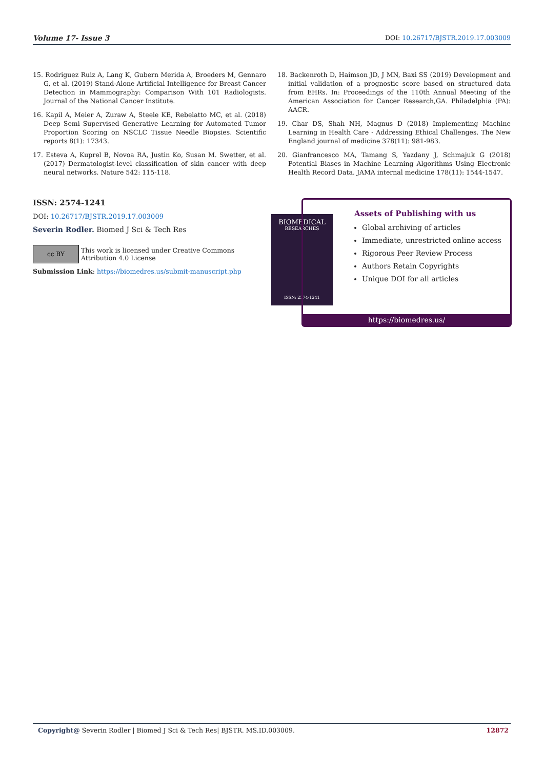Volume 17- Issue 3 DOI: 10.26717/BJSTR.2019.17.003009
15. Rodriguez Ruiz A, Lang K, Gubern Merida A, Broeders M, Gennaro G, et al. (2019) Stand-Alone Artificial Intelligence for Breast Cancer Detection in Mammography: Comparison With 101 Radiologists. Journal of the National Cancer Institute.
16. Kapil A, Meier A, Zuraw A, Steele KE, Rebelatto MC, et al. (2018) Deep Semi Supervised Generative Learning for Automated Tumor Proportion Scoring on NSCLC Tissue Needle Biopsies. Scientific reports 8(1): 17343.
17. Esteva A, Kuprel B, Novoa RA, Justin Ko, Susan M. Swetter, et al. (2017) Dermatologist-level classification of skin cancer with deep neural networks. Nature 542: 115-118.
18. Backenroth D, Haimson JD, J MN, Baxi SS (2019) Development and initial validation of a prognostic score based on structured data from EHRs. In: Proceedings of the 110th Annual Meeting of the American Association for Cancer Research,GA. Philadelphia (PA): AACR.
19. Char DS, Shah NH, Magnus D (2018) Implementing Machine Learning in Health Care - Addressing Ethical Challenges. The New England journal of medicine 378(11): 981-983.
20. Gianfrancesco MA, Tamang S, Yazdany J, Schmajuk G (2018) Potential Biases in Machine Learning Algorithms Using Electronic Health Record Data. JAMA internal medicine 178(11): 1544-1547.
ISSN: 2574-1241
DOI: 10.26717/BJSTR.2019.17.003009
Severin Rodler. Biomed J Sci & Tech Res
cc BY
This work is licensed under Creative Commons Attribution 4.0 License
Submission Link: https://biomedres.us/submit-manuscript.php
BIOMEDICAL
RESEARCHES
ISSN: 2574-1241
Assets of Publishing with us
Global archiving of articles
Immediate, unrestricted online access
Rigorous Peer Review Process
Authors Retain Copyrights
Unique DOI for all articles
https://biomedres.us/
Copyright@ Severin Rodler | Biomed J Sci & Tech Res| BJSTR. MS.ID.003009. 12872